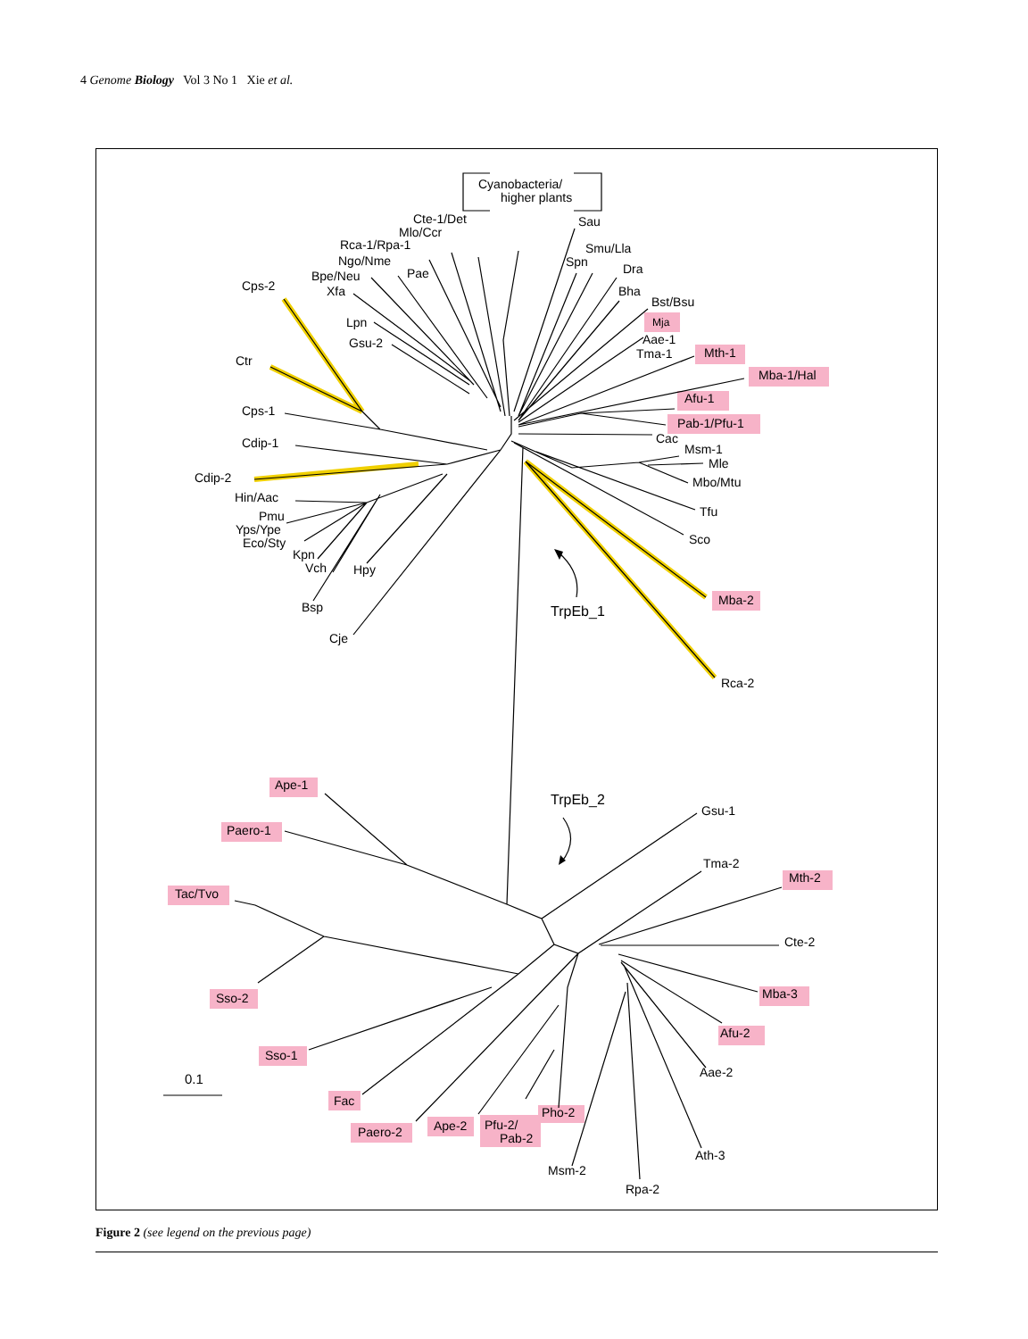4 Genome Biology Vol 3 No 1 Xie et al.
Cyanobacteria/
higher plants
Cte-1/Det
Mlo/Ccr
Rca-1/Rpa-1
Ngo/Nme
Bpe/Neu
Xfa
Pae
Cps-2
Lpn
Gsu-2
Ctr
Cps-1
Cdip-1
Cdip-2
Hin/Aac
Pmu
Yps/Ype
Eco/Sty
Kpn
Vch
Hpy
Bsp
Cje
Sau
Smu/Lla
Spn
Dra
Bha
Bst/Bsu
Mja
Aae-1
Tma-1
Mth-1
Mba-1/Hal
Afu-1
Pab-1/Pfu-1
Cac
Msm-1
Mle
Mbo/Mtu
Tfu
Sco
Mba-2
TrpEb_1
Rca-2
TrpEb_2
Ape-1
Paero-1
Tac/Tvo
Sso-2
Sso-1
0.1
Fac
Paero-2
Ape-2
Pfu-2/
Pab-2
Pho-2
Msm-2
Rpa-2
Ath-3
Aae-2
Afu-2
Mba-3
Cte-2
Mth-2
Tma-2
Gsu-1
Figure 2 (see legend on the previous page)